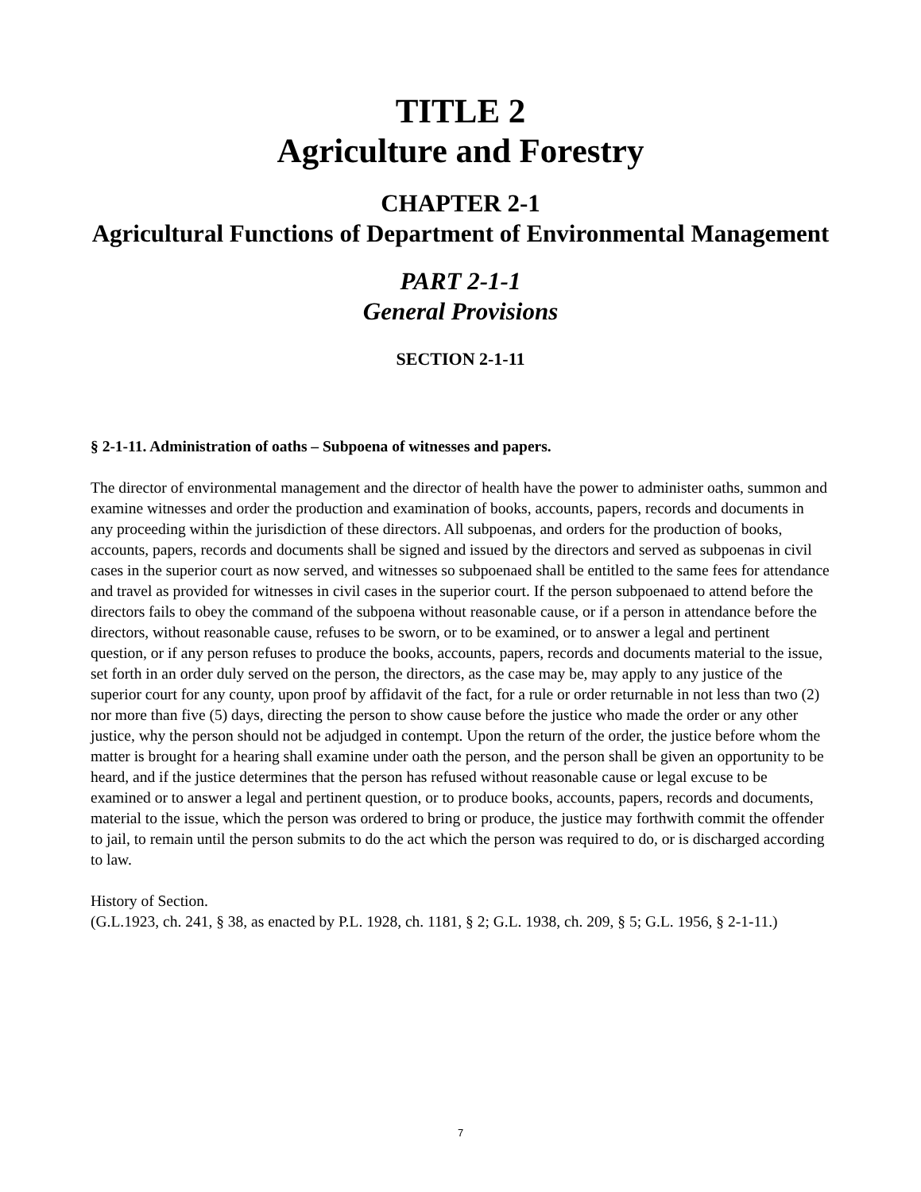TITLE 2
Agriculture and Forestry
CHAPTER 2-1
Agricultural Functions of Department of Environmental Management
PART 2-1-1
General Provisions
SECTION 2-1-11
§ 2-1-11. Administration of oaths – Subpoena of witnesses and papers.
The director of environmental management and the director of health have the power to administer oaths, summon and examine witnesses and order the production and examination of books, accounts, papers, records and documents in any proceeding within the jurisdiction of these directors. All subpoenas, and orders for the production of books, accounts, papers, records and documents shall be signed and issued by the directors and served as subpoenas in civil cases in the superior court as now served, and witnesses so subpoenaed shall be entitled to the same fees for attendance and travel as provided for witnesses in civil cases in the superior court. If the person subpoenaed to attend before the directors fails to obey the command of the subpoena without reasonable cause, or if a person in attendance before the directors, without reasonable cause, refuses to be sworn, or to be examined, or to answer a legal and pertinent question, or if any person refuses to produce the books, accounts, papers, records and documents material to the issue, set forth in an order duly served on the person, the directors, as the case may be, may apply to any justice of the superior court for any county, upon proof by affidavit of the fact, for a rule or order returnable in not less than two (2) nor more than five (5) days, directing the person to show cause before the justice who made the order or any other justice, why the person should not be adjudged in contempt. Upon the return of the order, the justice before whom the matter is brought for a hearing shall examine under oath the person, and the person shall be given an opportunity to be heard, and if the justice determines that the person has refused without reasonable cause or legal excuse to be examined or to answer a legal and pertinent question, or to produce books, accounts, papers, records and documents, material to the issue, which the person was ordered to bring or produce, the justice may forthwith commit the offender to jail, to remain until the person submits to do the act which the person was required to do, or is discharged according to law.
History of Section.
(G.L.1923, ch. 241, § 38, as enacted by P.L. 1928, ch. 1181, § 2; G.L. 1938, ch. 209, § 5; G.L. 1956, § 2-1-11.)
7